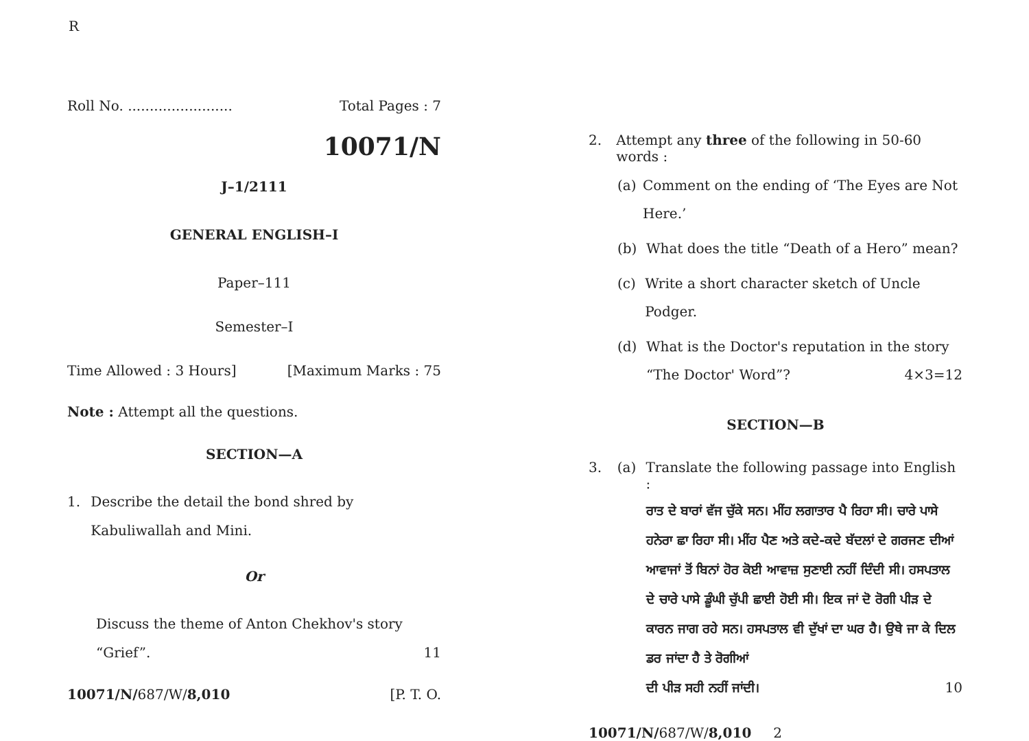R
Roll No. ........................ Total Pages : 7
10071/N
J–1/2111
GENERAL ENGLISH–I
Paper–111
Semester–I
Time Allowed : 3 Hours] [Maximum Marks : 75
Note : Attempt all the questions.
SECTION—A
1. Describe the detail the bond shred by Kabuliwallah and Mini.
Or
Discuss the theme of Anton Chekhov's story
“Grief”. 11
10071/N/687/W/8,010 [P. T. O.
2. Attempt any three of the following in 50-60 words :
(a) Comment on the ending of ‘The Eyes are Not Here.’
(b) What does the title “Death of a Hero” mean?
(c) Write a short character sketch of Uncle Podger.
(d) What is the Doctor's reputation in the story
“The Doctor' Word”? 4×3=12
SECTION—B
3. (a) Translate the following passage into English :
ਰਾਤ ਦੇ ਬਾਰਾਂ ਵੱਜ ਚੁੱਕੇ ਸਨ। ਮੀਂਹ ਲਗਾਤਾਰ ਪੈ ਰਿਹਾ ਸੀ। ਚਾਰੇ ਪਾਸੇ ਹਨੇਰਾ ਛਾ ਰਿਹਾ ਸੀ। ਮੀਂਹ ਪੈਣ ਅਤੇ ਕਦੇ-ਕਦੇ ਬੱਦਲਾਂ ਦੇ ਗਰਜਣ ਦੀਆਂ ਆਵਾਜਾਂ ਤੋਂ ਬਿਨਾਂ ਹੋਰ ਕੋਈ ਆਵਾਜ਼ ਸੁਣਾਈ ਨਹੀਂ ਦਿੰਦੀ ਸੀ। ਹਸਪਤਾਲ ਦੇ ਚਾਰੇ ਪਾਸੇ ਡੂੰਘੀ ਚੁੱਪੀ ਛਾਈ ਹੋਈ ਸੀ। ਇਕ ਜਾਂ ਦੋ ਰੋਗੀ ਪੀੜ ਦੇ ਕਾਰਨ ਜਾਗ ਰਹੇ ਸਨ। ਹਸਪਤਾਲ ਵੀ ਦੁੱਖਾਂ ਦਾ ਘਰ ਹੈ। ਉਥੇ ਜਾ ਕੇ ਦਿਲ ਡਰ ਜਾਂਦਾ ਹੈ ਤੇ ਰੋਗੀਆਂ
ਦੀ ਪੀੜ ਸਹੀ ਨਹੀਂ ਜਾਂਦੀ। 10
10071/N/687/W/8,010 2